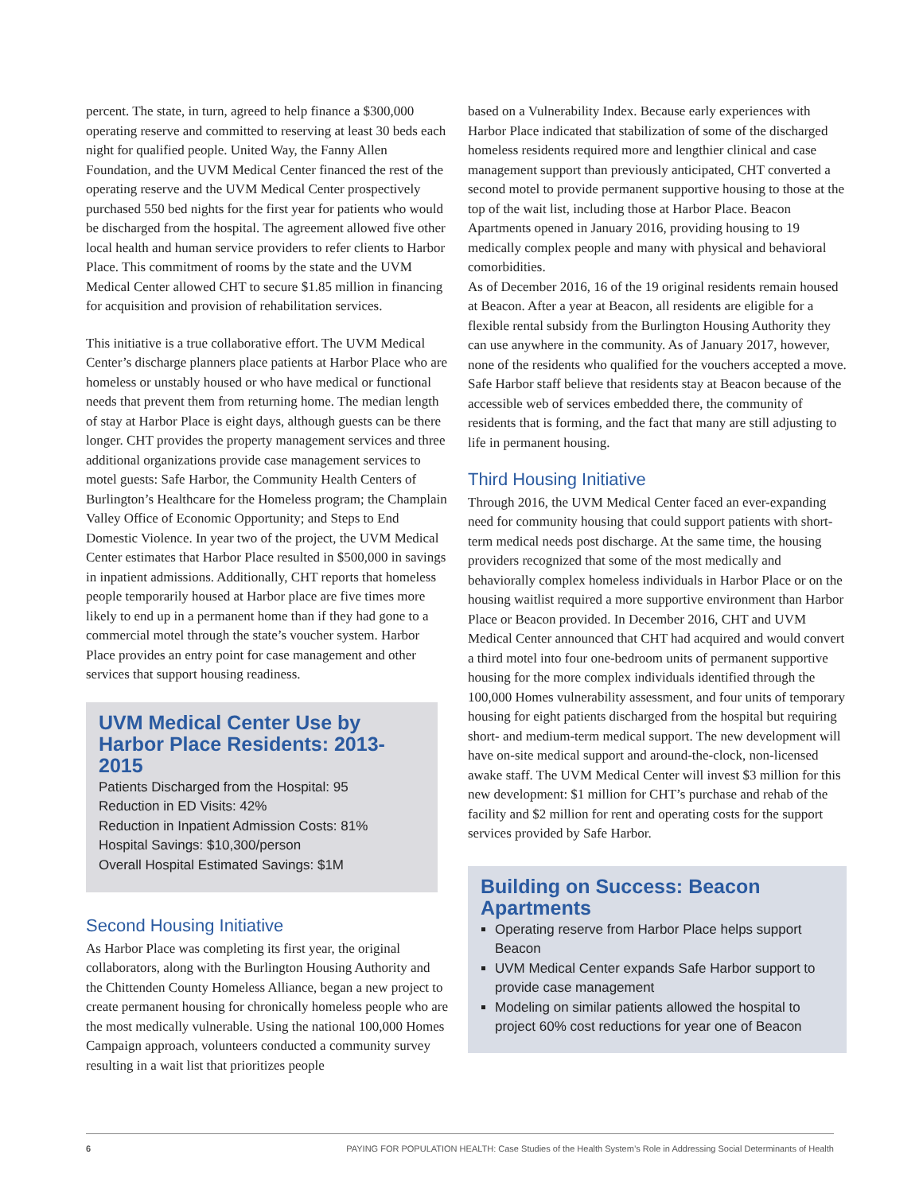percent. The state, in turn, agreed to help finance a $300,000 operating reserve and committed to reserving at least 30 beds each night for qualified people. United Way, the Fanny Allen Foundation, and the UVM Medical Center financed the rest of the operating reserve and the UVM Medical Center prospectively purchased 550 bed nights for the first year for patients who would be discharged from the hospital. The agreement allowed five other local health and human service providers to refer clients to Harbor Place. This commitment of rooms by the state and the UVM Medical Center allowed CHT to secure $1.85 million in financing for acquisition and provision of rehabilitation services.
This initiative is a true collaborative effort. The UVM Medical Center’s discharge planners place patients at Harbor Place who are homeless or unstably housed or who have medical or functional needs that prevent them from returning home. The median length of stay at Harbor Place is eight days, although guests can be there longer. CHT provides the property management services and three additional organizations provide case management services to motel guests: Safe Harbor, the Community Health Centers of Burlington’s Healthcare for the Homeless program; the Champlain Valley Office of Economic Opportunity; and Steps to End Domestic Violence. In year two of the project, the UVM Medical Center estimates that Harbor Place resulted in $500,000 in savings in inpatient admissions. Additionally, CHT reports that homeless people temporarily housed at Harbor place are five times more likely to end up in a permanent home than if they had gone to a commercial motel through the state’s voucher system. Harbor Place provides an entry point for case management and other services that support housing readiness.
UVM Medical Center Use by Harbor Place Residents: 2013-2015
Patients Discharged from the Hospital: 95
Reduction in ED Visits: 42%
Reduction in Inpatient Admission Costs: 81%
Hospital Savings: $10,300/person
Overall Hospital Estimated Savings: $1M
Second Housing Initiative
As Harbor Place was completing its first year, the original collaborators, along with the Burlington Housing Authority and the Chittenden County Homeless Alliance, began a new project to create permanent housing for chronically homeless people who are the most medically vulnerable. Using the national 100,000 Homes Campaign approach, volunteers conducted a community survey resulting in a wait list that prioritizes people
based on a Vulnerability Index. Because early experiences with Harbor Place indicated that stabilization of some of the discharged homeless residents required more and lengthier clinical and case management support than previously anticipated, CHT converted a second motel to provide permanent supportive housing to those at the top of the wait list, including those at Harbor Place. Beacon Apartments opened in January 2016, providing housing to 19 medically complex people and many with physical and behavioral comorbidities.
As of December 2016, 16 of the 19 original residents remain housed at Beacon. After a year at Beacon, all residents are eligible for a flexible rental subsidy from the Burlington Housing Authority they can use anywhere in the community. As of January 2017, however, none of the residents who qualified for the vouchers accepted a move. Safe Harbor staff believe that residents stay at Beacon because of the accessible web of services embedded there, the community of residents that is forming, and the fact that many are still adjusting to life in permanent housing.
Third Housing Initiative
Through 2016, the UVM Medical Center faced an ever-expanding need for community housing that could support patients with short-term medical needs post discharge. At the same time, the housing providers recognized that some of the most medically and behaviorally complex homeless individuals in Harbor Place or on the housing waitlist required a more supportive environment than Harbor Place or Beacon provided. In December 2016, CHT and UVM Medical Center announced that CHT had acquired and would convert a third motel into four one-bedroom units of permanent supportive housing for the more complex individuals identified through the 100,000 Homes vulnerability assessment, and four units of temporary housing for eight patients discharged from the hospital but requiring short- and medium-term medical support. The new development will have on-site medical support and around-the-clock, non-licensed awake staff. The UVM Medical Center will invest $3 million for this new development: $1 million for CHT’s purchase and rehab of the facility and $2 million for rent and operating costs for the support services provided by Safe Harbor.
Building on Success: Beacon Apartments
Operating reserve from Harbor Place helps support Beacon
UVM Medical Center expands Safe Harbor support to provide case management
Modeling on similar patients allowed the hospital to project 60% cost reductions for year one of Beacon
6 PAYING FOR POPULATION HEALTH: Case Studies of the Health System’s Role in Addressing Social Determinants of Health